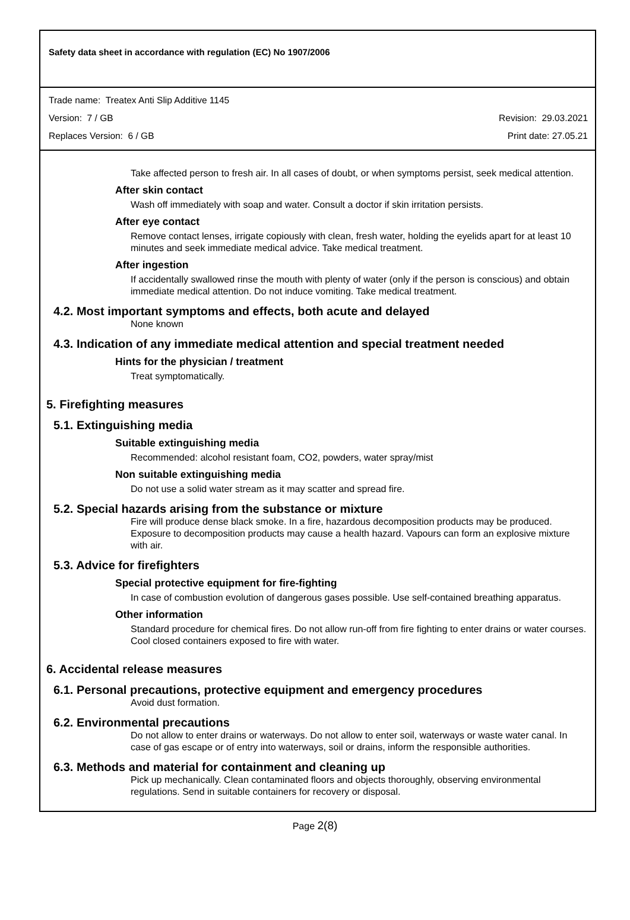Safety data sheet in accordance with regulation (EC) No 1907/2006
Trade name: Treatex Anti Slip Additive 1145
Version: 7 / GB Revision: 29.03.2021
Replaces Version: 6 / GB Print date: 27.05.21
Take affected person to fresh air. In all cases of doubt, or when symptoms persist, seek medical attention.
After skin contact
Wash off immediately with soap and water. Consult a doctor if skin irritation persists.
After eye contact
Remove contact lenses, irrigate copiously with clean, fresh water, holding the eyelids apart for at least 10 minutes and seek immediate medical advice. Take medical treatment.
After ingestion
If accidentally swallowed rinse the mouth with plenty of water (only if the person is conscious) and obtain immediate medical attention. Do not induce vomiting. Take medical treatment.
4.2. Most important symptoms and effects, both acute and delayed
None known
4.3. Indication of any immediate medical attention and special treatment needed
Hints for the physician / treatment
Treat symptomatically.
5. Firefighting measures
5.1. Extinguishing media
Suitable extinguishing media
Recommended: alcohol resistant foam, CO2, powders, water spray/mist
Non suitable extinguishing media
Do not use a solid water stream as it may scatter and spread fire.
5.2. Special hazards arising from the substance or mixture
Fire will produce dense black smoke. In a fire, hazardous decomposition products may be produced. Exposure to decomposition products may cause a health hazard. Vapours can form an explosive mixture with air.
5.3. Advice for firefighters
Special protective equipment for fire-fighting
In case of combustion evolution of dangerous gases possible. Use self-contained breathing apparatus.
Other information
Standard procedure for chemical fires. Do not allow run-off from fire fighting to enter drains or water courses. Cool closed containers exposed to fire with water.
6. Accidental release measures
6.1. Personal precautions, protective equipment and emergency procedures
Avoid dust formation.
6.2. Environmental precautions
Do not allow to enter drains or waterways. Do not allow to enter soil, waterways or waste water canal. In case of gas escape or of entry into waterways, soil or drains, inform the responsible authorities.
6.3. Methods and material for containment and cleaning up
Pick up mechanically. Clean contaminated floors and objects thoroughly, observing environmental regulations. Send in suitable containers for recovery or disposal.
Page 2(8)